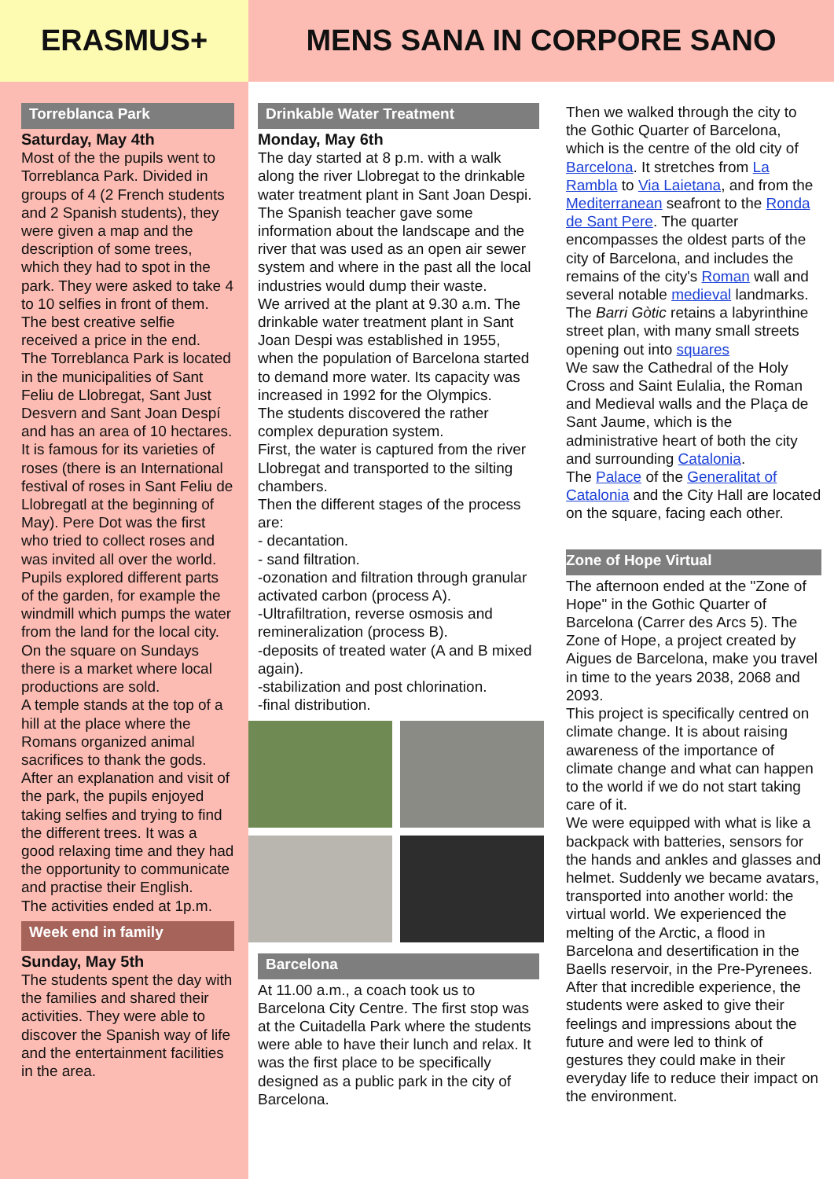ERASMUS+ MENS SANA IN CORPORE SANO
Torreblanca Park
Saturday, May 4th
Most of the the pupils went to Torreblanca Park. Divided in groups of 4 (2 French students and 2 Spanish students), they were given a map and the description of some trees, which they had to spot in the park. They were asked to take 4 to 10 selfies in front of them. The best creative selfie received a price in the end.
The Torreblanca Park is located in the municipalities of Sant Feliu de Llobregat, Sant Just Desvern and Sant Joan Despí and has an area of 10 hectares. It is famous for its varieties of roses (there is an International festival of roses in Sant Feliu de Llobregatl at the beginning of May). Pere Dot was the first who tried to collect roses and was invited all over the world.
Pupils explored different parts of the garden, for example the windmill which pumps the water from the land for the local city. On the square on Sundays there is a market where local productions are sold.
A temple stands at the top of a hill at the place where the Romans organized animal sacrifices to thank the gods.
After an explanation and visit of the park, the pupils enjoyed taking selfies and trying to find the different trees. It was a good relaxing time and they had the opportunity to communicate and practise their English.
The activities ended at 1p.m.
Week end in family
Sunday, May 5th
The students spent the day with the families and shared their activities. They were able to discover the Spanish way of life and the entertainment facilities in the area.
Drinkable Water Treatment
Monday, May 6th
The day started at 8 p.m. with a walk along the river Llobregat to the drinkable water treatment plant in Sant Joan Despi. The Spanish teacher gave some information about the landscape and the river that was used as an open air sewer system and where in the past all the local industries would dump their waste.
We arrived at the plant at 9.30 a.m. The drinkable water treatment plant in Sant Joan Despi was established in 1955, when the population of Barcelona started to demand more water. Its capacity was increased in 1992 for the Olympics.
The students discovered the rather complex depuration system.
First, the water is captured from the river Llobregat and transported to the silting chambers.
Then the different stages of the process are:
- decantation.
- sand filtration.
-ozonation and filtration through granular activated carbon (process A).
-Ultrafiltration, reverse osmosis and remineralization (process B).
-deposits of treated water (A and B mixed again).
-stabilization and post chlorination.
-final distribution.
Barcelona
At 11.00 a.m., a coach took us to Barcelona City Centre. The first stop was at the Cuitadella Park where the students were able to have their lunch and relax. It was the first place to be specifically designed as a public park in the city of Barcelona.
Then we walked through the city to the Gothic Quarter of Barcelona, which is the centre of the old city of Barcelona. It stretches from La Rambla to Via Laietana, and from the Mediterranean seafront to the Ronda de Sant Pere. The quarter encompasses the oldest parts of the city of Barcelona, and includes the remains of the city's Roman wall and several notable medieval landmarks. The Barri Gòtic retains a labyrinthine street plan, with many small streets opening out into squares
We saw the Cathedral of the Holy Cross and Saint Eulalia, the Roman and Medieval walls and the Plaça de Sant Jaume, which is the administrative heart of both the city and surrounding Catalonia.
The Palace of the Generalitat of Catalonia and the City Hall are located on the square, facing each other.
Zone of Hope Virtual
The afternoon ended at the "Zone of Hope" in the Gothic Quarter of Barcelona (Carrer des Arcs 5). The Zone of Hope, a project created by Aigues de Barcelona, make you travel in time to the years 2038, 2068 and 2093.
This project is specifically centred on climate change. It is about raising awareness of the importance of climate change and what can happen to the world if we do not start taking care of it.
We were equipped with what is like a backpack with batteries, sensors for the hands and ankles and glasses and helmet. Suddenly we became avatars, transported into another world: the virtual world. We experienced the melting of the Arctic, a flood in Barcelona and desertification in the Baells reservoir, in the Pre-Pyrenees.
After that incredible experience, the students were asked to give their feelings and impressions about the future and were led to think of gestures they could make in their everyday life to reduce their impact on the environment.